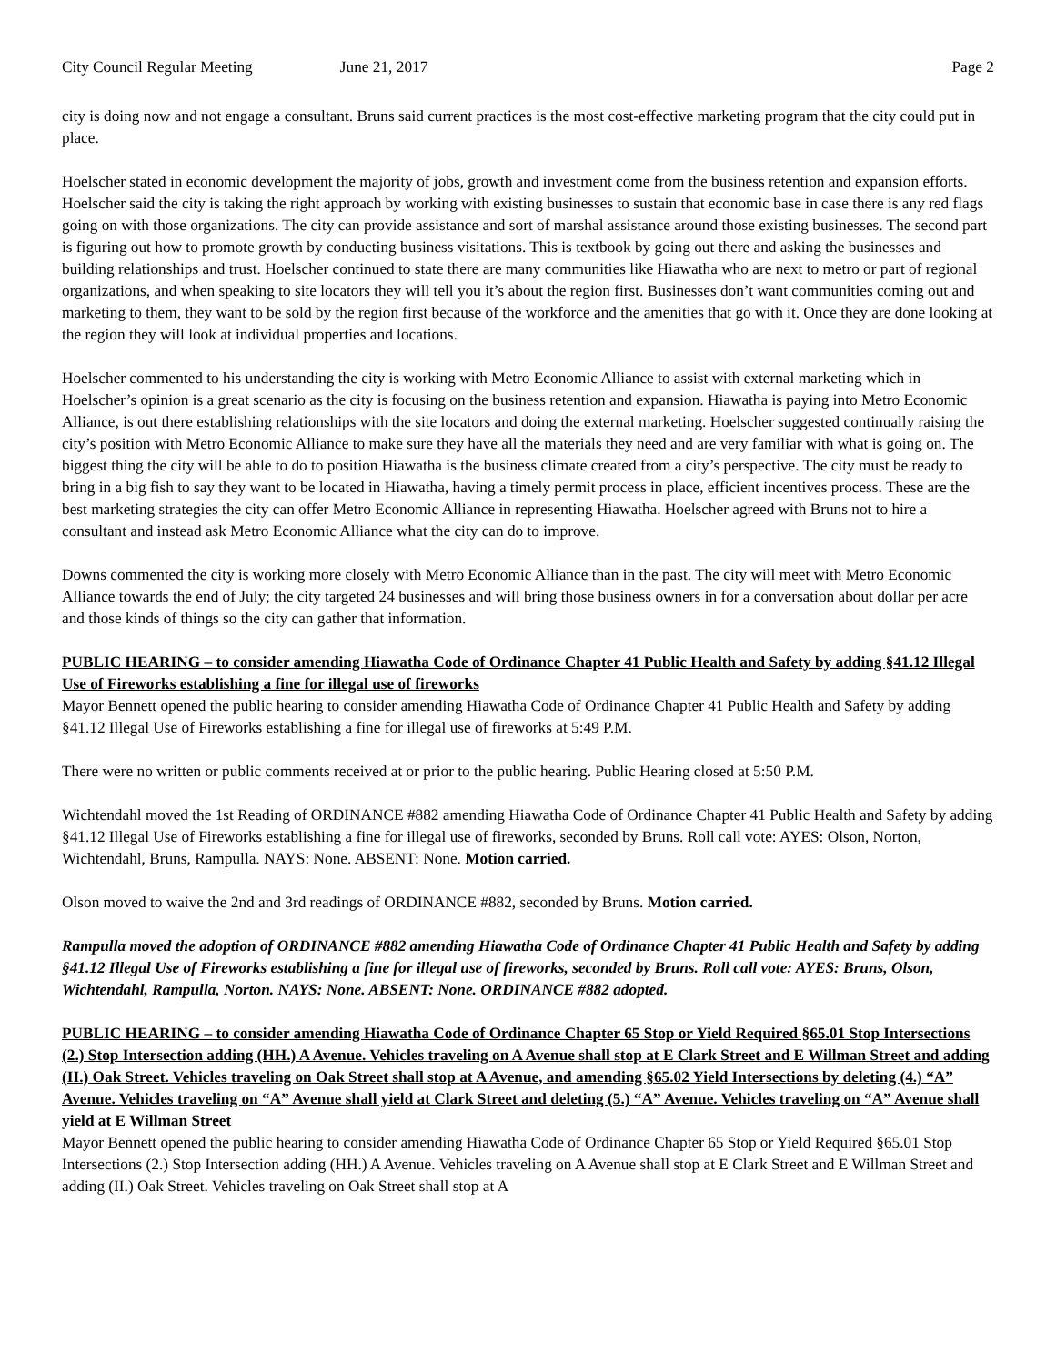City Council Regular Meeting June 21, 2017 Page 2
city is doing now and not engage a consultant. Bruns said current practices is the most cost-effective marketing program that the city could put in place.
Hoelscher stated in economic development the majority of jobs, growth and investment come from the business retention and expansion efforts. Hoelscher said the city is taking the right approach by working with existing businesses to sustain that economic base in case there is any red flags going on with those organizations. The city can provide assistance and sort of marshal assistance around those existing businesses. The second part is figuring out how to promote growth by conducting business visitations. This is textbook by going out there and asking the businesses and building relationships and trust. Hoelscher continued to state there are many communities like Hiawatha who are next to metro or part of regional organizations, and when speaking to site locators they will tell you it’s about the region first. Businesses don’t want communities coming out and marketing to them, they want to be sold by the region first because of the workforce and the amenities that go with it. Once they are done looking at the region they will look at individual properties and locations.
Hoelscher commented to his understanding the city is working with Metro Economic Alliance to assist with external marketing which in Hoelscher’s opinion is a great scenario as the city is focusing on the business retention and expansion. Hiawatha is paying into Metro Economic Alliance, is out there establishing relationships with the site locators and doing the external marketing. Hoelscher suggested continually raising the city’s position with Metro Economic Alliance to make sure they have all the materials they need and are very familiar with what is going on. The biggest thing the city will be able to do to position Hiawatha is the business climate created from a city’s perspective. The city must be ready to bring in a big fish to say they want to be located in Hiawatha, having a timely permit process in place, efficient incentives process. These are the best marketing strategies the city can offer Metro Economic Alliance in representing Hiawatha. Hoelscher agreed with Bruns not to hire a consultant and instead ask Metro Economic Alliance what the city can do to improve.
Downs commented the city is working more closely with Metro Economic Alliance than in the past. The city will meet with Metro Economic Alliance towards the end of July; the city targeted 24 businesses and will bring those business owners in for a conversation about dollar per acre and those kinds of things so the city can gather that information.
PUBLIC HEARING – to consider amending Hiawatha Code of Ordinance Chapter 41 Public Health and Safety by adding §41.12 Illegal Use of Fireworks establishing a fine for illegal use of fireworks
Mayor Bennett opened the public hearing to consider amending Hiawatha Code of Ordinance Chapter 41 Public Health and Safety by adding §41.12 Illegal Use of Fireworks establishing a fine for illegal use of fireworks at 5:49 P.M.
There were no written or public comments received at or prior to the public hearing. Public Hearing closed at 5:50 P.M.
Wichtendahl moved the 1st Reading of ORDINANCE #882 amending Hiawatha Code of Ordinance Chapter 41 Public Health and Safety by adding §41.12 Illegal Use of Fireworks establishing a fine for illegal use of fireworks, seconded by Bruns. Roll call vote: AYES: Olson, Norton, Wichtendahl, Bruns, Rampulla. NAYS: None. ABSENT: None. Motion carried.
Olson moved to waive the 2nd and 3rd readings of ORDINANCE #882, seconded by Bruns. Motion carried.
Rampulla moved the adoption of ORDINANCE #882 amending Hiawatha Code of Ordinance Chapter 41 Public Health and Safety by adding §41.12 Illegal Use of Fireworks establishing a fine for illegal use of fireworks, seconded by Bruns. Roll call vote: AYES: Bruns, Olson, Wichtendahl, Rampulla, Norton. NAYS: None. ABSENT: None. ORDINANCE #882 adopted.
PUBLIC HEARING – to consider amending Hiawatha Code of Ordinance Chapter 65 Stop or Yield Required §65.01 Stop Intersections (2.) Stop Intersection adding (HH.) A Avenue. Vehicles traveling on A Avenue shall stop at E Clark Street and E Willman Street and adding (II.) Oak Street. Vehicles traveling on Oak Street shall stop at A Avenue, and amending §65.02 Yield Intersections by deleting (4.) “A” Avenue. Vehicles traveling on “A” Avenue shall yield at Clark Street and deleting (5.) “A” Avenue. Vehicles traveling on “A” Avenue shall yield at E Willman Street
Mayor Bennett opened the public hearing to consider amending Hiawatha Code of Ordinance Chapter 65 Stop or Yield Required §65.01 Stop Intersections (2.) Stop Intersection adding (HH.) A Avenue. Vehicles traveling on A Avenue shall stop at E Clark Street and E Willman Street and adding (II.) Oak Street. Vehicles traveling on Oak Street shall stop at A